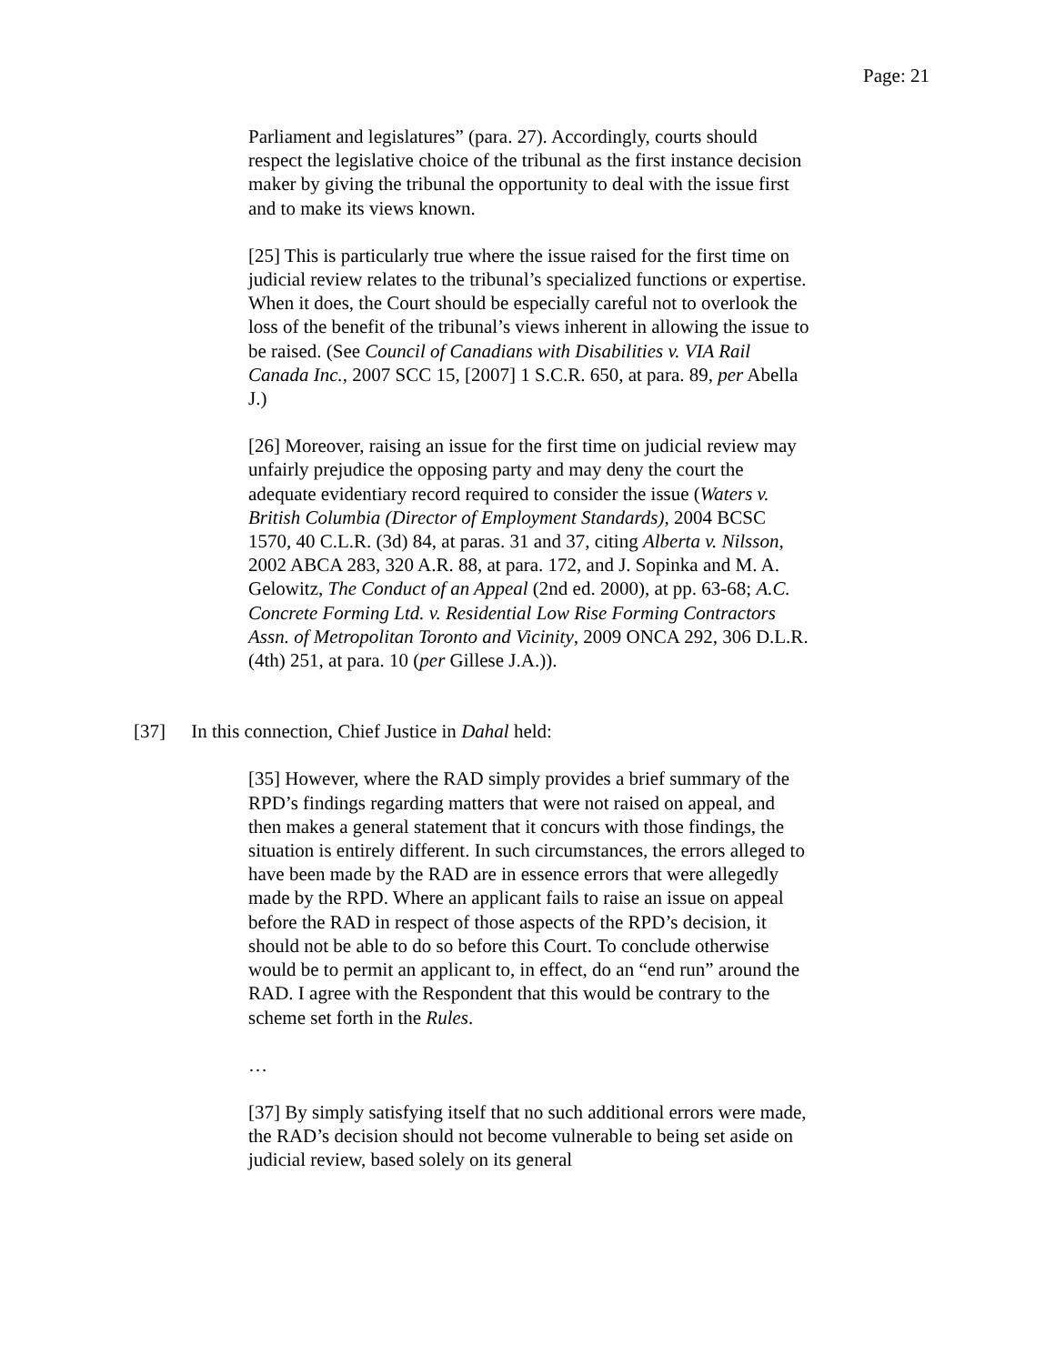Page: 21
Parliament and legislatures” (para. 27). Accordingly, courts should respect the legislative choice of the tribunal as the first instance decision maker by giving the tribunal the opportunity to deal with the issue first and to make its views known.
[25] This is particularly true where the issue raised for the first time on judicial review relates to the tribunal’s specialized functions or expertise. When it does, the Court should be especially careful not to overlook the loss of the benefit of the tribunal’s views inherent in allowing the issue to be raised. (See Council of Canadians with Disabilities v. VIA Rail Canada Inc., 2007 SCC 15, [2007] 1 S.C.R. 650, at para. 89, per Abella J.)
[26] Moreover, raising an issue for the first time on judicial review may unfairly prejudice the opposing party and may deny the court the adequate evidentiary record required to consider the issue (Waters v. British Columbia (Director of Employment Standards), 2004 BCSC 1570, 40 C.L.R. (3d) 84, at paras. 31 and 37, citing Alberta v. Nilsson, 2002 ABCA 283, 320 A.R. 88, at para. 172, and J. Sopinka and M. A. Gelowitz, The Conduct of an Appeal (2nd ed. 2000), at pp. 63-68; A.C. Concrete Forming Ltd. v. Residential Low Rise Forming Contractors Assn. of Metropolitan Toronto and Vicinity, 2009 ONCA 292, 306 D.L.R. (4th) 251, at para. 10 (per Gillese J.A.)).
[37] In this connection, Chief Justice in Dahal held:
[35] However, where the RAD simply provides a brief summary of the RPD’s findings regarding matters that were not raised on appeal, and then makes a general statement that it concurs with those findings, the situation is entirely different. In such circumstances, the errors alleged to have been made by the RAD are in essence errors that were allegedly made by the RPD. Where an applicant fails to raise an issue on appeal before the RAD in respect of those aspects of the RPD’s decision, it should not be able to do so before this Court. To conclude otherwise would be to permit an applicant to, in effect, do an “end run” around the RAD. I agree with the Respondent that this would be contrary to the scheme set forth in the Rules.
…
[37] By simply satisfying itself that no such additional errors were made, the RAD’s decision should not become vulnerable to being set aside on judicial review, based solely on its general